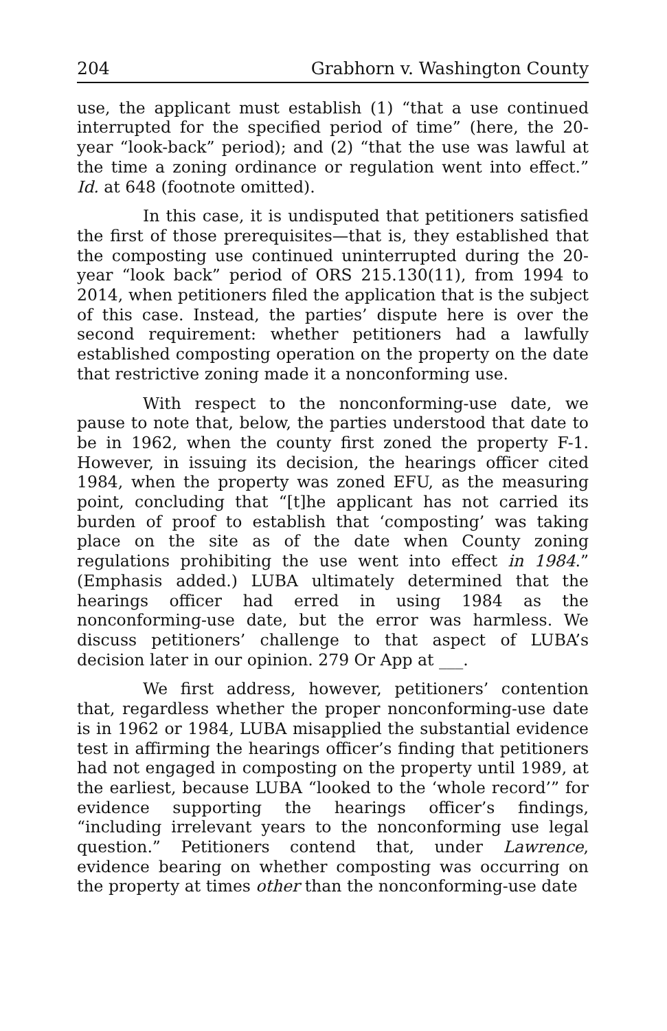204 Grabhorn v. Washington County
use, the applicant must establish (1) “that a use continued interrupted for the specified period of time” (here, the 20-year “look-back” period); and (2) “that the use was lawful at the time a zoning ordinance or regulation went into effect.” Id. at 648 (footnote omitted).
In this case, it is undisputed that petitioners satisfied the first of those prerequisites—that is, they established that the composting use continued uninterrupted during the 20-year “look back” period of ORS 215.130(11), from 1994 to 2014, when petitioners filed the application that is the subject of this case. Instead, the parties’ dispute here is over the second requirement: whether petitioners had a lawfully established composting operation on the property on the date that restrictive zoning made it a nonconforming use.
With respect to the nonconforming-use date, we pause to note that, below, the parties understood that date to be in 1962, when the county first zoned the property F-1. However, in issuing its decision, the hearings officer cited 1984, when the property was zoned EFU, as the measuring point, concluding that “[t]he applicant has not carried its burden of proof to establish that ‘composting’ was taking place on the site as of the date when County zoning regulations prohibiting the use went into effect in 1984.” (Emphasis added.) LUBA ultimately determined that the hearings officer had erred in using 1984 as the nonconforming-use date, but the error was harmless. We discuss petitioners’ challenge to that aspect of LUBA’s decision later in our opinion. 279 Or App at ___.
We first address, however, petitioners’ contention that, regardless whether the proper nonconforming-use date is in 1962 or 1984, LUBA misapplied the substantial evidence test in affirming the hearings officer’s finding that petitioners had not engaged in composting on the property until 1989, at the earliest, because LUBA “looked to the ‘whole record’” for evidence supporting the hearings officer’s findings, “including irrelevant years to the nonconforming use legal question.” Petitioners contend that, under Lawrence, evidence bearing on whether composting was occurring on the property at times other than the nonconforming-use date